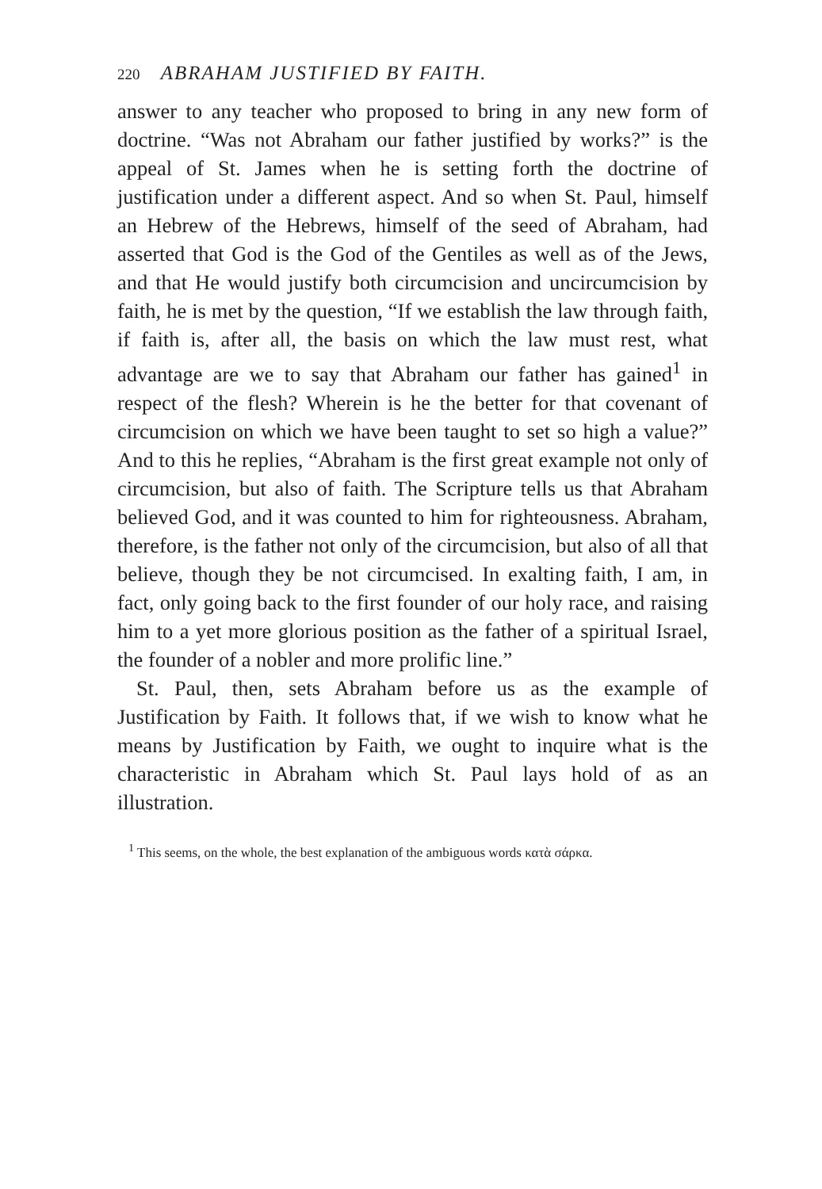220 ABRAHAM JUSTIFIED BY FAITH.
answer to any teacher who proposed to bring in any new form of doctrine. “Was not Abraham our father justified by works?” is the appeal of St. James when he is setting forth the doctrine of justification under a different aspect. And so when St. Paul, himself an Hebrew of the Hebrews, himself of the seed of Abraham, had asserted that God is the God of the Gentiles as well as of the Jews, and that He would justify both circumcision and uncircumcision by faith, he is met by the question, “If we establish the law through faith, if faith is, after all, the basis on which the law must rest, what advantage are we to say that Abraham our father has gained<sup>1</sup> in respect of the flesh? Wherein is he the better for that covenant of circumcision on which we have been taught to set so high a value?” And to this he replies, “Abraham is the first great example not only of circumcision, but also of faith. The Scripture tells us that Abraham believed God, and it was counted to him for righteousness. Abraham, therefore, is the father not only of the circumcision, but also of all that believe, though they be not circumcised. In exalting faith, I am, in fact, only going back to the first founder of our holy race, and raising him to a yet more glorious position as the father of a spiritual Israel, the founder of a nobler and more prolific line.”
St. Paul, then, sets Abraham before us as the example of Justification by Faith. It follows that, if we wish to know what he means by Justification by Faith, we ought to inquire what is the characteristic in Abraham which St. Paul lays hold of as an illustration.
<sup>1</sup> This seems, on the whole, the best explanation of the ambiguous words κατὰ σάρκα.